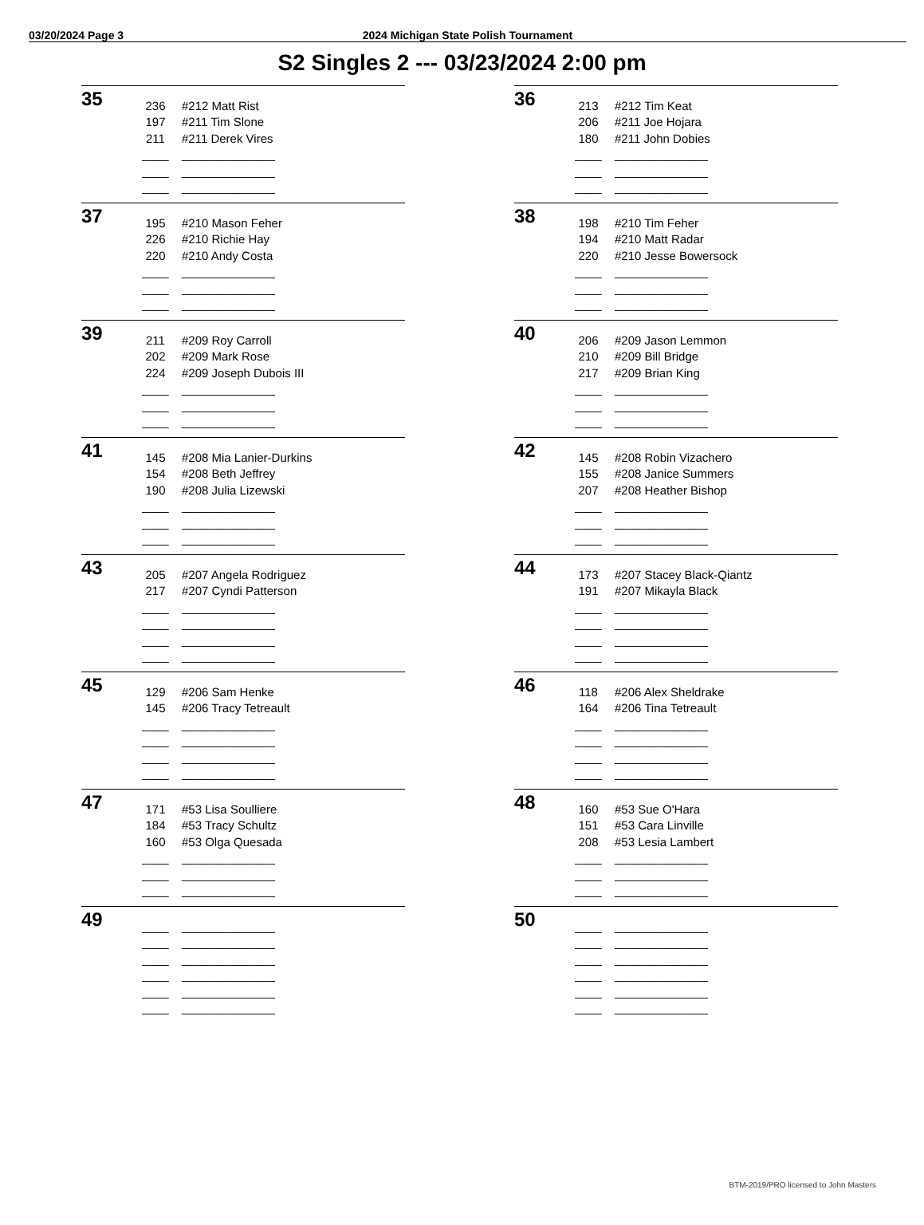03/20/2024 Page 3
2024 Michigan State Polish Tournament
S2 Singles 2 --- 03/23/2024 2:00 pm
35
| 236 | #212 Matt Rist |
| 197 | #211 Tim Slone |
| 211 | #211 Derek Vires |
| ____ | ______________ |
| ____ | ______________ |
| ____ | ______________ |
36
| 213 | #212 Tim Keat |
| 206 | #211 Joe Hojara |
| 180 | #211 John Dobies |
| ____ | ______________ |
| ____ | ______________ |
| ____ | ______________ |
37
| 195 | #210 Mason Feher |
| 226 | #210 Richie Hay |
| 220 | #210 Andy Costa |
| ____ | ______________ |
| ____ | ______________ |
| ____ | ______________ |
38
| 198 | #210 Tim Feher |
| 194 | #210 Matt Radar |
| 220 | #210 Jesse Bowersock |
| ____ | ______________ |
| ____ | ______________ |
| ____ | ______________ |
39
| 211 | #209 Roy Carroll |
| 202 | #209 Mark Rose |
| 224 | #209 Joseph Dubois III |
| ____ | ______________ |
| ____ | ______________ |
| ____ | ______________ |
40
| 206 | #209 Jason Lemmon |
| 210 | #209 Bill Bridge |
| 217 | #209 Brian King |
| ____ | ______________ |
| ____ | ______________ |
| ____ | ______________ |
41
| 145 | #208 Mia Lanier-Durkins |
| 154 | #208 Beth Jeffrey |
| 190 | #208 Julia Lizewski |
| ____ | ______________ |
| ____ | ______________ |
| ____ | ______________ |
42
| 145 | #208 Robin Vizachero |
| 155 | #208 Janice Summers |
| 207 | #208 Heather Bishop |
| ____ | ______________ |
| ____ | ______________ |
| ____ | ______________ |
43
| 205 | #207 Angela Rodriguez |
| 217 | #207 Cyndi Patterson |
| ____ | ______________ |
| ____ | ______________ |
| ____ | ______________ |
| ____ | ______________ |
44
| 173 | #207 Stacey Black-Qiantz |
| 191 | #207 Mikayla Black |
| ____ | ______________ |
| ____ | ______________ |
| ____ | ______________ |
| ____ | ______________ |
45
| 129 | #206 Sam Henke |
| 145 | #206 Tracy Tetreault |
| ____ | ______________ |
| ____ | ______________ |
| ____ | ______________ |
| ____ | ______________ |
46
| 118 | #206 Alex Sheldrake |
| 164 | #206 Tina Tetreault |
| ____ | ______________ |
| ____ | ______________ |
| ____ | ______________ |
| ____ | ______________ |
47
| 171 | #53 Lisa Soulliere |
| 184 | #53 Tracy Schultz |
| 160 | #53 Olga Quesada |
| ____ | ______________ |
| ____ | ______________ |
| ____ | ______________ |
48
| 160 | #53 Sue O'Hara |
| 151 | #53 Cara Linville |
| 208 | #53 Lesia Lambert |
| ____ | ______________ |
| ____ | ______________ |
| ____ | ______________ |
49
| ____ | ______________ |
| ____ | ______________ |
| ____ | ______________ |
| ____ | ______________ |
| ____ | ______________ |
| ____ | ______________ |
50
| ____ | ______________ |
| ____ | ______________ |
| ____ | ______________ |
| ____ | ______________ |
| ____ | ______________ |
| ____ | ______________ |
BTM-2019/PRO licensed to John Masters